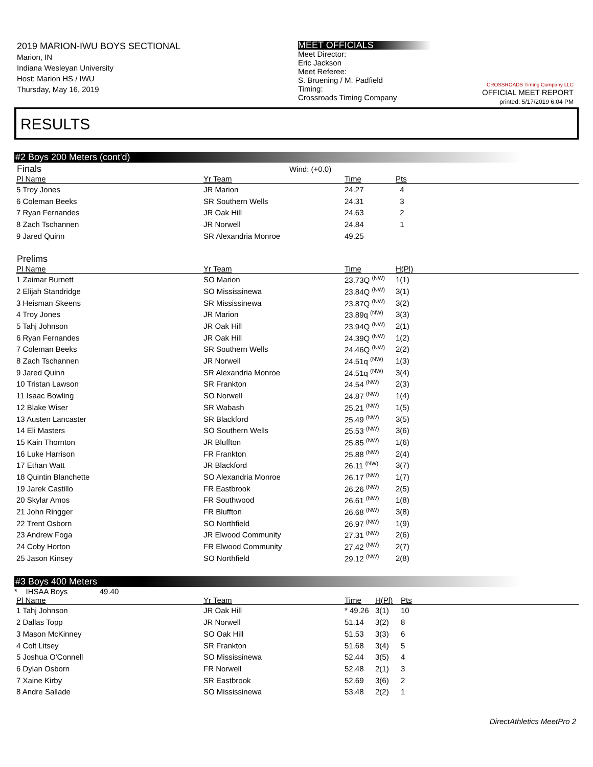2019 MARION-IWU BOYS SECTIONAL
Marion, IN
Indiana Wesleyan University
Host: Marion HS / IWU
Thursday, May 16, 2019
MEET OFFICIALS
Meet Director:
Eric Jackson
Meet Referee:
S. Bruening / M. Padfield
Timing:
Crossroads Timing Company
CROSSROADS Timing Company LLC
OFFICIAL MEET REPORT
printed: 5/17/2019 6:04 PM
RESULTS
#2 Boys 200 Meters (cont'd)
Finals Wind: (+0.0)
| Pl Name | Yr Team | Time | Pts |
| --- | --- | --- | --- |
| 5 Troy Jones | JR Marion | 24.27 | 4 |
| 6 Coleman Beeks | SR Southern Wells | 24.31 | 3 |
| 7 Ryan Fernandes | JR Oak Hill | 24.63 | 2 |
| 8 Zach Tschannen | JR Norwell | 24.84 | 1 |
| 9 Jared Quinn | SR Alexandria Monroe | 49.25 | |
Prelims
| Pl Name | Yr Team | Time | H(Pl) |
| --- | --- | --- | --- |
| 1 Zaimar Burnett | SO Marion | 23.73Q <sup>(NW)</sup> | 1(1) |
| 2 Elijah Standridge | SO Mississinewa | 23.84Q <sup>(NW)</sup> | 3(1) |
| 3 Heisman Skeens | SR Mississinewa | 23.87Q <sup>(NW)</sup> | 3(2) |
| 4 Troy Jones | JR Marion | 23.89q <sup>(NW)</sup> | 3(3) |
| 5 Tahj Johnson | JR Oak Hill | 23.94Q <sup>(NW)</sup> | 2(1) |
| 6 Ryan Fernandes | JR Oak Hill | 24.39Q <sup>(NW)</sup> | 1(2) |
| 7 Coleman Beeks | SR Southern Wells | 24.46Q <sup>(NW)</sup> | 2(2) |
| 8 Zach Tschannen | JR Norwell | 24.51q <sup>(NW)</sup> | 1(3) |
| 9 Jared Quinn | SR Alexandria Monroe | 24.51q <sup>(NW)</sup> | 3(4) |
| 10 Tristan Lawson | SR Frankton | 24.54 <sup>(NW)</sup> | 2(3) |
| 11 Isaac Bowling | SO Norwell | 24.87 <sup>(NW)</sup> | 1(4) |
| 12 Blake Wiser | SR Wabash | 25.21 <sup>(NW)</sup> | 1(5) |
| 13 Austen Lancaster | SR Blackford | 25.49 <sup>(NW)</sup> | 3(5) |
| 14 Eli Masters | SO Southern Wells | 25.53 <sup>(NW)</sup> | 3(6) |
| 15 Kain Thornton | JR Bluffton | 25.85 <sup>(NW)</sup> | 1(6) |
| 16 Luke Harrison | FR Frankton | 25.88 <sup>(NW)</sup> | 2(4) |
| 17 Ethan Watt | JR Blackford | 26.11 <sup>(NW)</sup> | 3(7) |
| 18 Quintin Blanchette | SO Alexandria Monroe | 26.17 <sup>(NW)</sup> | 1(7) |
| 19 Jarek Castillo | FR Eastbrook | 26.26 <sup>(NW)</sup> | 2(5) |
| 20 Skylar Amos | FR Southwood | 26.61 <sup>(NW)</sup> | 1(8) |
| 21 John Ringger | FR Bluffton | 26.68 <sup>(NW)</sup> | 3(8) |
| 22 Trent Osborn | SO Northfield | 26.97 <sup>(NW)</sup> | 1(9) |
| 23 Andrew Foga | JR Elwood Community | 27.31 <sup>(NW)</sup> | 2(6) |
| 24 Coby Horton | FR Elwood Community | 27.42 <sup>(NW)</sup> | 2(7) |
| 25 Jason Kinsey | SO Northfield | 29.12 <sup>(NW)</sup> | 2(8) |
#3 Boys 400 Meters
* IHSAA Boys 49.40
| Pl Name | Yr Team | Time | H(Pl) | Pts |
| --- | --- | --- | --- | --- |
| 1 Tahj Johnson | JR Oak Hill | * 49.26 | 3(1) | 10 |
| 2 Dallas Topp | JR Norwell | 51.14 | 3(2) | 8 |
| 3 Mason McKinney | SO Oak Hill | 51.53 | 3(3) | 6 |
| 4 Colt Litsey | SR Frankton | 51.68 | 3(4) | 5 |
| 5 Joshua O'Connell | SO Mississinewa | 52.44 | 3(5) | 4 |
| 6 Dylan Osborn | FR Norwell | 52.48 | 2(1) | 3 |
| 7 Xaine Kirby | SR Eastbrook | 52.69 | 3(6) | 2 |
| 8 Andre Sallade | SO Mississinewa | 53.48 | 2(2) | 1 |
DirectAthletics MeetPro 2